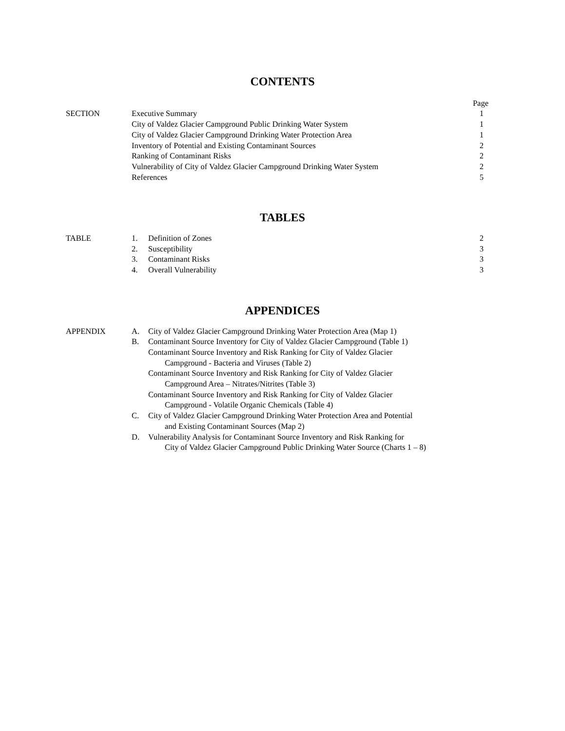CONTENTS
| | | Page |
| SECTION | Executive Summary | 1 |
| | City of Valdez Glacier Campground Public Drinking Water System | 1 |
| | City of Valdez Glacier Campground Drinking Water Protection Area | 1 |
| | Inventory of Potential and Existing Contaminant Sources | 2 |
| | Ranking of Contaminant Risks | 2 |
| | Vulnerability of City of Valdez Glacier Campground Drinking Water System | 2 |
| | References | 5 |
TABLES
| TABLE | 1. | Definition of Zones | 2 |
| | 2. | Susceptibility | 3 |
| | 3. | Contaminant Risks | 3 |
| | 4. | Overall Vulnerability | 3 |
APPENDICES
| APPENDIX | A. | City of Valdez Glacier Campground Drinking Water Protection Area (Map 1) |
| | B. | Contaminant Source Inventory for City of Valdez Glacier Campground (Table 1) |
| | | Contaminant Source Inventory and Risk Ranking for City of Valdez Glacier Campground - Bacteria and Viruses (Table 2) |
| | | Contaminant Source Inventory and Risk Ranking for City of Valdez Glacier Campground Area – Nitrates/Nitrites (Table 3) |
| | | Contaminant Source Inventory and Risk Ranking for City of Valdez Glacier Campground - Volatile Organic Chemicals (Table 4) |
| | C. | City of Valdez Glacier Campground Drinking Water Protection Area and Potential and Existing Contaminant Sources (Map 2) |
| | D. | Vulnerability Analysis for Contaminant Source Inventory and Risk Ranking for City of Valdez Glacier Campground Public Drinking Water Source (Charts 1 – 8) |